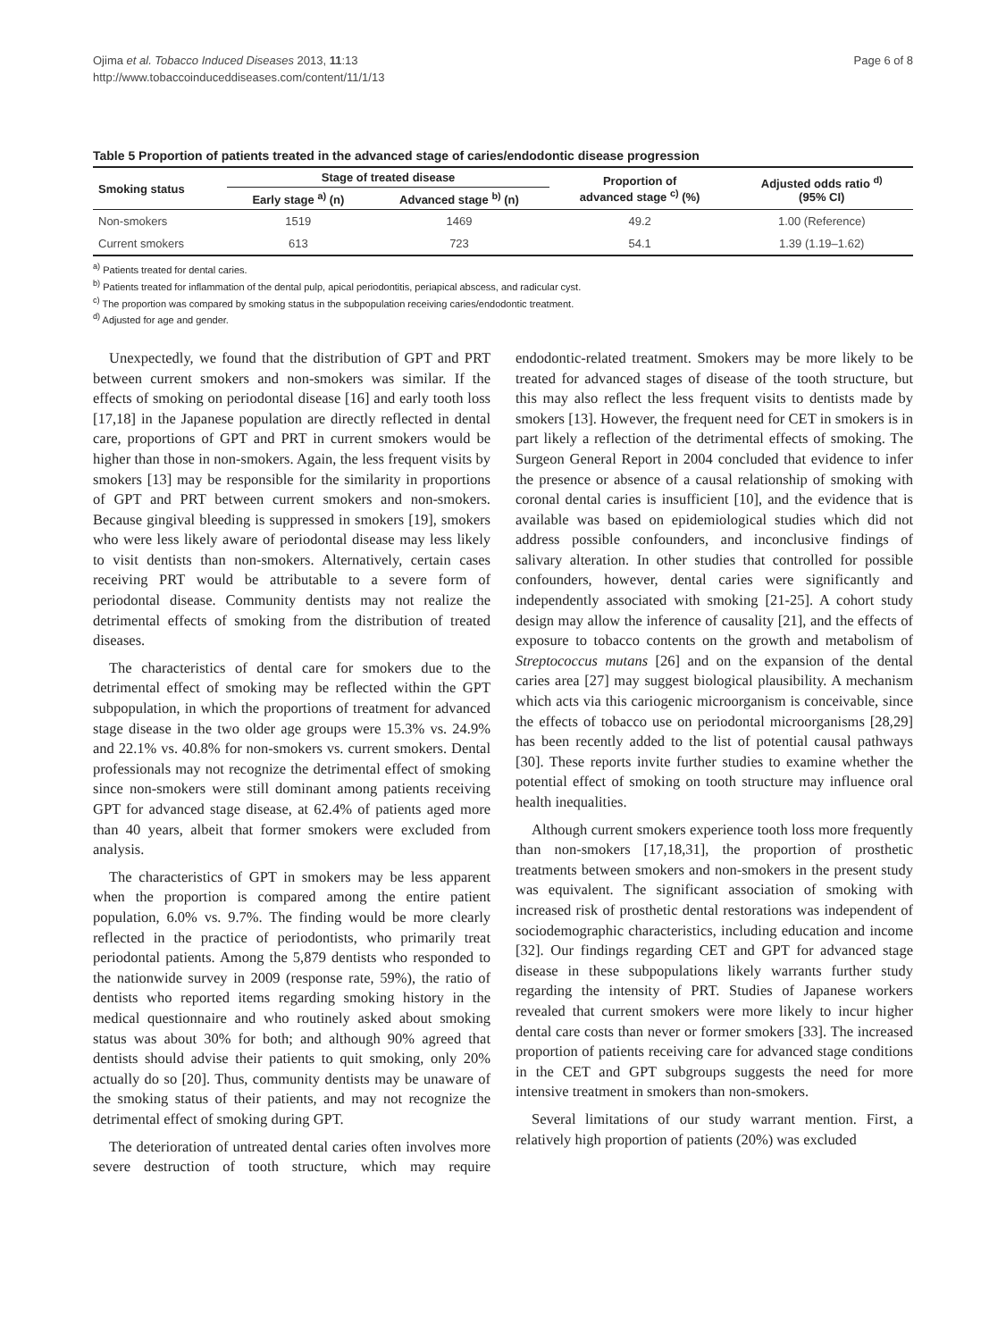Ojima et al. Tobacco Induced Diseases 2013, 11:13
http://www.tobaccoinduceddiseases.com/content/11/1/13
Page 6 of 8
Table 5 Proportion of patients treated in the advanced stage of caries/endodontic disease progression
| Smoking status | Stage of treated disease | | Proportion of advanced stage <sup>c)</sup> (%) | Adjusted odds ratio <sup>d)</sup> (95% CI) |
| --- | --- | --- | --- | --- |
| | Early stage <sup>a)</sup> (n) | Advanced stage <sup>b)</sup> (n) | | |
| Non-smokers | 1519 | 1469 | 49.2 | 1.00 (Reference) |
| Current smokers | 613 | 723 | 54.1 | 1.39 (1.19–1.62) |
<sup>a)</sup> Patients treated for dental caries.
<sup>b)</sup> Patients treated for inflammation of the dental pulp, apical periodontitis, periapical abscess, and radicular cyst.
<sup>c)</sup> The proportion was compared by smoking status in the subpopulation receiving caries/endodontic treatment.
<sup>d)</sup> Adjusted for age and gender.
Unexpectedly, we found that the distribution of GPT and PRT between current smokers and non-smokers was similar. If the effects of smoking on periodontal disease [16] and early tooth loss [17,18] in the Japanese population are directly reflected in dental care, proportions of GPT and PRT in current smokers would be higher than those in non-smokers. Again, the less frequent visits by smokers [13] may be responsible for the similarity in proportions of GPT and PRT between current smokers and non-smokers. Because gingival bleeding is suppressed in smokers [19], smokers who were less likely aware of periodontal disease may less likely to visit dentists than non-smokers. Alternatively, certain cases receiving PRT would be attributable to a severe form of periodontal disease. Community dentists may not realize the detrimental effects of smoking from the distribution of treated diseases.
The characteristics of dental care for smokers due to the detrimental effect of smoking may be reflected within the GPT subpopulation, in which the proportions of treatment for advanced stage disease in the two older age groups were 15.3% vs. 24.9% and 22.1% vs. 40.8% for non-smokers vs. current smokers. Dental professionals may not recognize the detrimental effect of smoking since non-smokers were still dominant among patients receiving GPT for advanced stage disease, at 62.4% of patients aged more than 40 years, albeit that former smokers were excluded from analysis.
The characteristics of GPT in smokers may be less apparent when the proportion is compared among the entire patient population, 6.0% vs. 9.7%. The finding would be more clearly reflected in the practice of periodontists, who primarily treat periodontal patients. Among the 5,879 dentists who responded to the nationwide survey in 2009 (response rate, 59%), the ratio of dentists who reported items regarding smoking history in the medical questionnaire and who routinely asked about smoking status was about 30% for both; and although 90% agreed that dentists should advise their patients to quit smoking, only 20% actually do so [20]. Thus, community dentists may be unaware of the smoking status of their patients, and may not recognize the detrimental effect of smoking during GPT.
The deterioration of untreated dental caries often involves more severe destruction of tooth structure, which may require endodontic-related treatment. Smokers may be more likely to be treated for advanced stages of disease of the tooth structure, but this may also reflect the less frequent visits to dentists made by smokers [13]. However, the frequent need for CET in smokers is in part likely a reflection of the detrimental effects of smoking. The Surgeon General Report in 2004 concluded that evidence to infer the presence or absence of a causal relationship of smoking with coronal dental caries is insufficient [10], and the evidence that is available was based on epidemiological studies which did not address possible confounders, and inconclusive findings of salivary alteration. In other studies that controlled for possible confounders, however, dental caries were significantly and independently associated with smoking [21-25]. A cohort study design may allow the inference of causality [21], and the effects of exposure to tobacco contents on the growth and metabolism of Streptococcus mutans [26] and on the expansion of the dental caries area [27] may suggest biological plausibility. A mechanism which acts via this cariogenic microorganism is conceivable, since the effects of tobacco use on periodontal microorganisms [28,29] has been recently added to the list of potential causal pathways [30]. These reports invite further studies to examine whether the potential effect of smoking on tooth structure may influence oral health inequalities.
Although current smokers experience tooth loss more frequently than non-smokers [17,18,31], the proportion of prosthetic treatments between smokers and non-smokers in the present study was equivalent. The significant association of smoking with increased risk of prosthetic dental restorations was independent of sociodemographic characteristics, including education and income [32]. Our findings regarding CET and GPT for advanced stage disease in these subpopulations likely warrants further study regarding the intensity of PRT. Studies of Japanese workers revealed that current smokers were more likely to incur higher dental care costs than never or former smokers [33]. The increased proportion of patients receiving care for advanced stage conditions in the CET and GPT subgroups suggests the need for more intensive treatment in smokers than non-smokers.
Several limitations of our study warrant mention. First, a relatively high proportion of patients (20%) was excluded